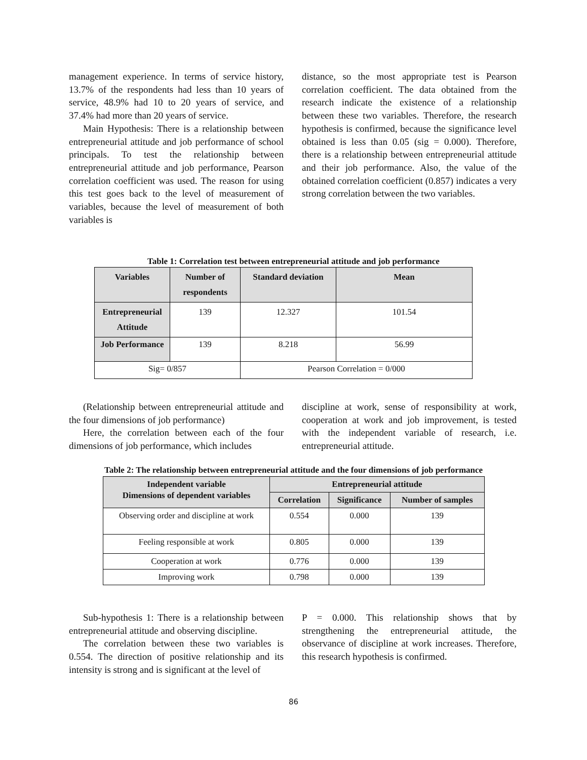management experience. In terms of service history, 13.7% of the respondents had less than 10 years of service, 48.9% had 10 to 20 years of service, and 37.4% had more than 20 years of service.
Main Hypothesis: There is a relationship between entrepreneurial attitude and job performance of school principals. To test the relationship between entrepreneurial attitude and job performance, Pearson correlation coefficient was used. The reason for using this test goes back to the level of measurement of variables, because the level of measurement of both variables is
distance, so the most appropriate test is Pearson correlation coefficient. The data obtained from the research indicate the existence of a relationship between these two variables. Therefore, the research hypothesis is confirmed, because the significance level obtained is less than 0.05 (sig = 0.000). Therefore, there is a relationship between entrepreneurial attitude and their job performance. Also, the value of the obtained correlation coefficient (0.857) indicates a very strong correlation between the two variables.
Table 1: Correlation test between entrepreneurial attitude and job performance
| Variables | Number of respondents | Standard deviation | Mean |
| --- | --- | --- | --- |
| Entrepreneurial Attitude | 139 | 12.327 | 101.54 |
| Job Performance | 139 | 8.218 | 56.99 |
| Sig= 0/857 | | Pearson Correlation = 0/000 | |
(Relationship between entrepreneurial attitude and the four dimensions of job performance)
Here, the correlation between each of the four dimensions of job performance, which includes
discipline at work, sense of responsibility at work, cooperation at work and job improvement, is tested with the independent variable of research, i.e. entrepreneurial attitude.
Table 2: The relationship between entrepreneurial attitude and the four dimensions of job performance
| Independent variable Dimensions of dependent variables | Entrepreneurial attitude | | |
| --- | --- | --- | --- |
| | Correlation | Significance | Number of samples |
| Observing order and discipline at work | 0.554 | 0.000 | 139 |
| Feeling responsible at work | 0.805 | 0.000 | 139 |
| Cooperation at work | 0.776 | 0.000 | 139 |
| Improving work | 0.798 | 0.000 | 139 |
Sub-hypothesis 1: There is a relationship between entrepreneurial attitude and observing discipline.
The correlation between these two variables is 0.554. The direction of positive relationship and its intensity is strong and is significant at the level of
P = 0.000. This relationship shows that by strengthening the entrepreneurial attitude, the observance of discipline at work increases. Therefore, this research hypothesis is confirmed.
86